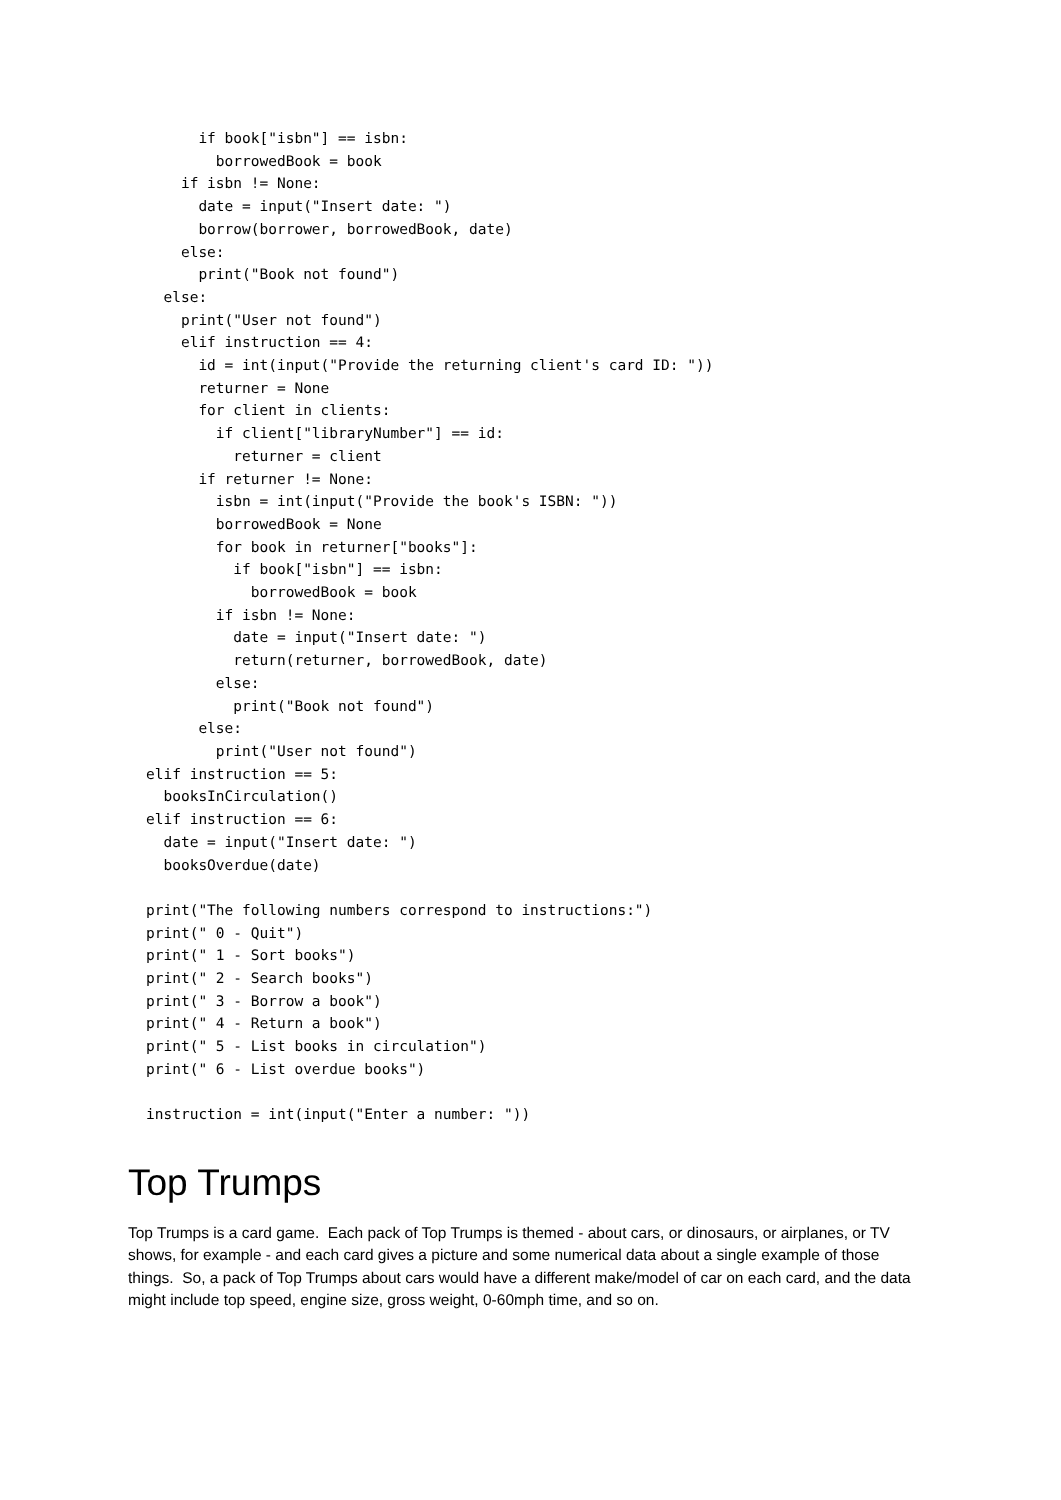if book["isbn"] == isbn:
        borrowedBook = book
    if isbn != None:
      date = input("Insert date: ")
      borrow(borrower, borrowedBook, date)
    else:
      print("Book not found")
  else:
    print("User not found")
    elif instruction == 4:
      id = int(input("Provide the returning client's card ID: "))
      returner = None
      for client in clients:
        if client["libraryNumber"] == id:
          returner = client
      if returner != None:
        isbn = int(input("Provide the book's ISBN: "))
        borrowedBook = None
        for book in returner["books"]:
          if book["isbn"] == isbn:
            borrowedBook = book
        if isbn != None:
          date = input("Insert date: ")
          return(returner, borrowedBook, date)
        else:
          print("Book not found")
      else:
        print("User not found")
elif instruction == 5:
  booksInCirculation()
elif instruction == 6:
  date = input("Insert date: ")
  booksOverdue(date)

print("The following numbers correspond to instructions:")
print(" 0 - Quit")
print(" 1 - Sort books")
print(" 2 - Search books")
print(" 3 - Borrow a book")
print(" 4 - Return a book")
print(" 5 - List books in circulation")
print(" 6 - List overdue books")

instruction = int(input("Enter a number: "))
Top Trumps
Top Trumps is a card game. Each pack of Top Trumps is themed - about cars, or dinosaurs, or airplanes, or TV shows, for example - and each card gives a picture and some numerical data about a single example of those things. So, a pack of Top Trumps about cars would have a different make/model of car on each card, and the data might include top speed, engine size, gross weight, 0-60mph time, and so on.